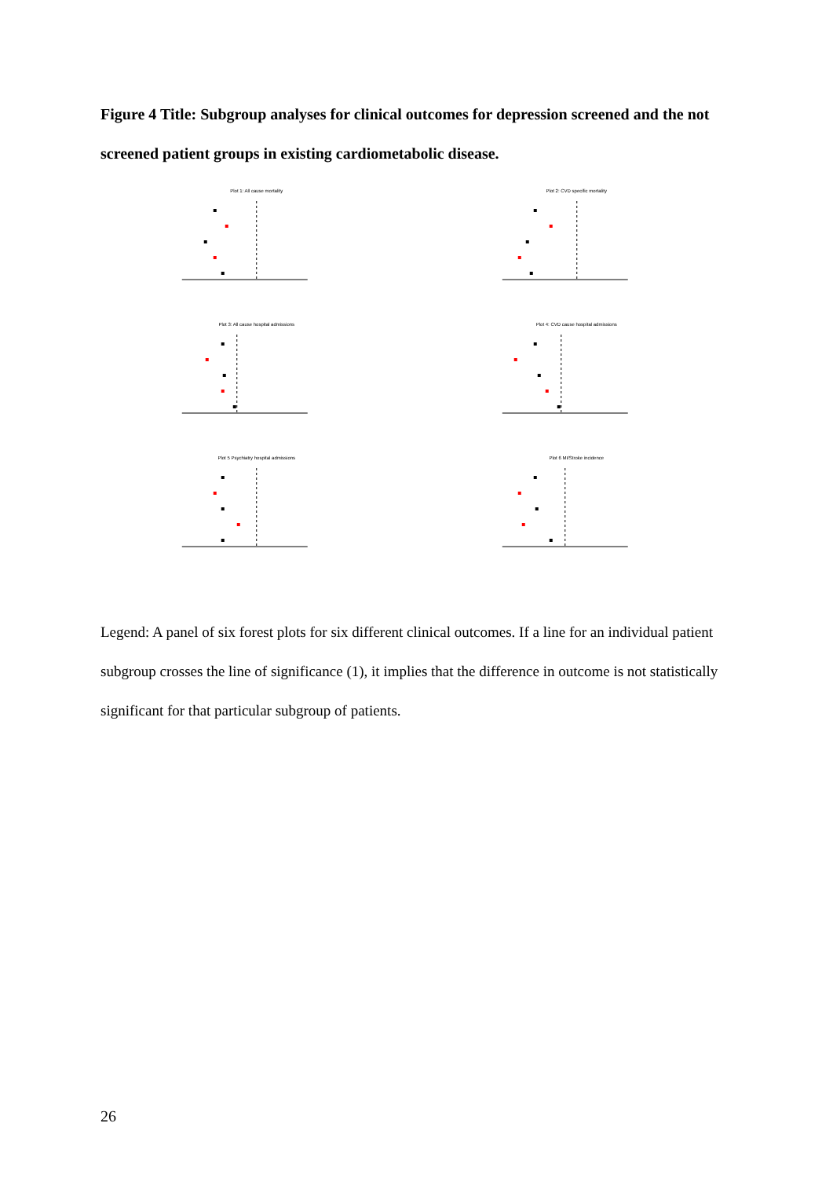Figure 4 Title: Subgroup analyses for clinical outcomes for depression screened and the not screened patient groups in existing cardiometabolic disease.
Plot 1: All cause mortality
Plot 2: CVD specific mortality
Plot 3: All cause hospital admissions
Plot 4: CVD cause hospital admissions
Plot 5 Psychiatry hospital admissions
Plot 6 MI/Stroke incidence
Legend: A panel of six forest plots for six different clinical outcomes. If a line for an individual patient subgroup crosses the line of significance (1), it implies that the difference in outcome is not statistically significant for that particular subgroup of patients.
26